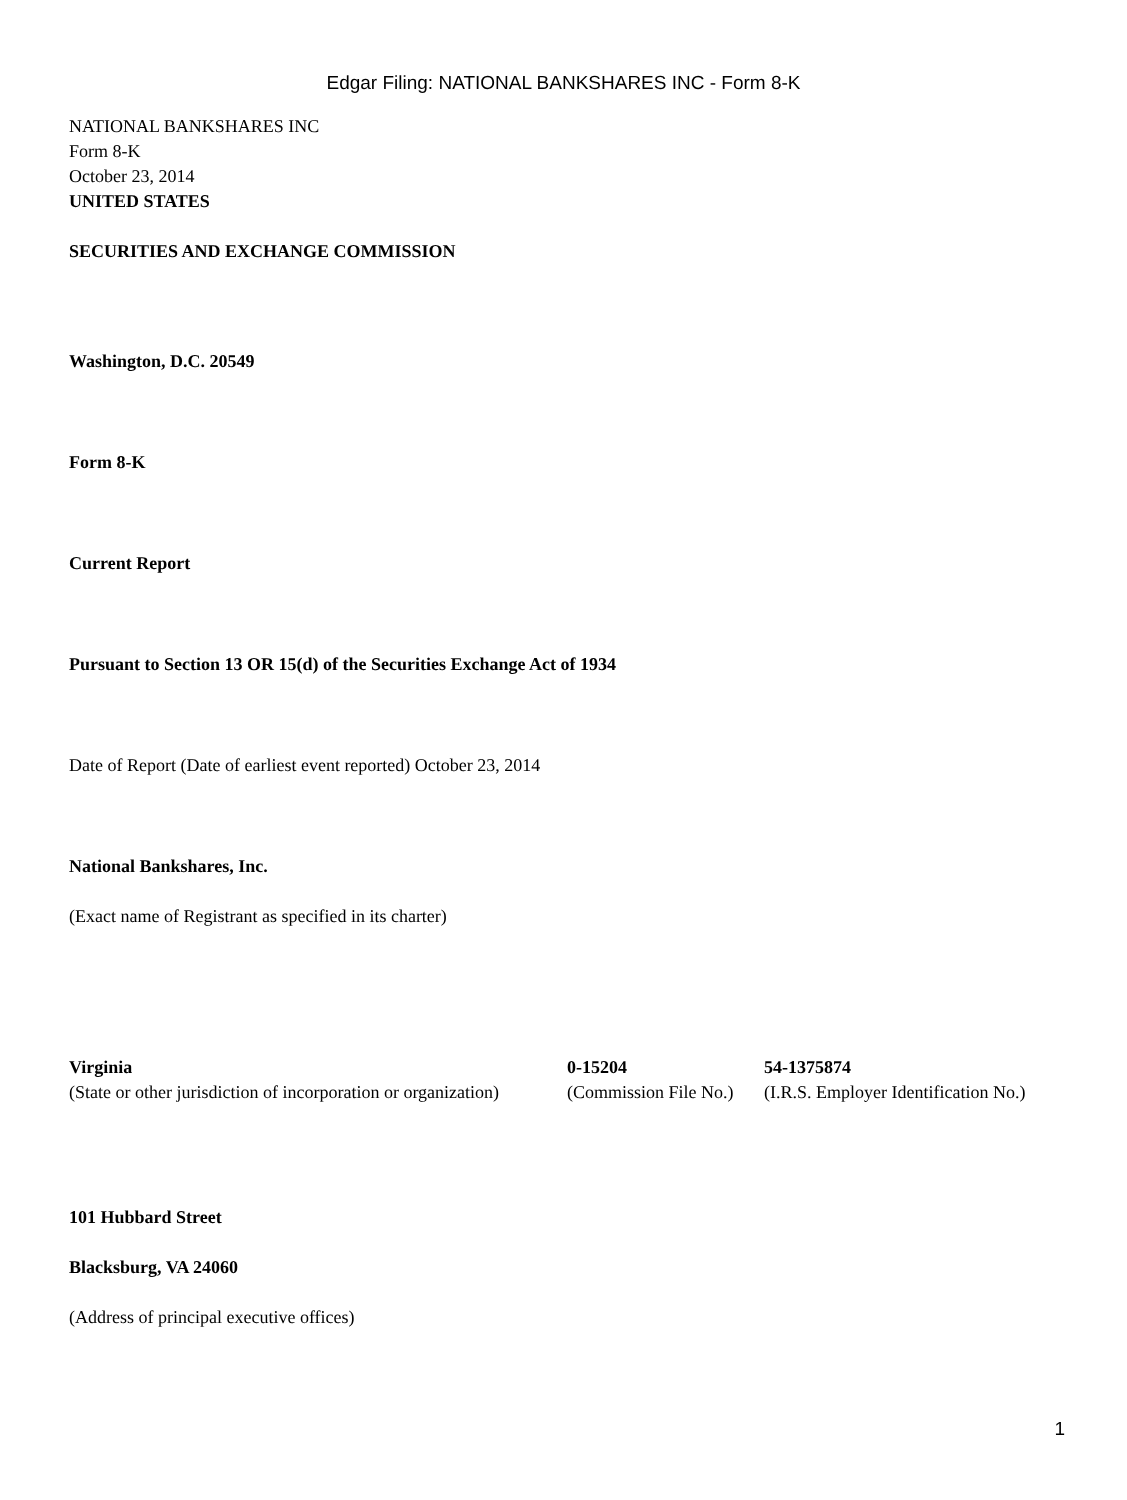Edgar Filing: NATIONAL BANKSHARES INC - Form 8-K
NATIONAL BANKSHARES INC
Form 8-K
October 23, 2014
UNITED STATES
SECURITIES AND EXCHANGE COMMISSION
Washington, D.C. 20549
Form 8-K
Current Report
Pursuant to Section 13 OR 15(d) of the Securities Exchange Act of 1934
Date of Report (Date of earliest event reported) October 23, 2014
National Bankshares, Inc.
(Exact name of Registrant as specified in its charter)
| Virginia | 0-15204 | 54-1375874 |
| (State or other jurisdiction of incorporation or organization) | (Commission File No.) | (I.R.S. Employer Identification No.) |
101 Hubbard Street
Blacksburg, VA 24060
(Address of principal executive offices)
1